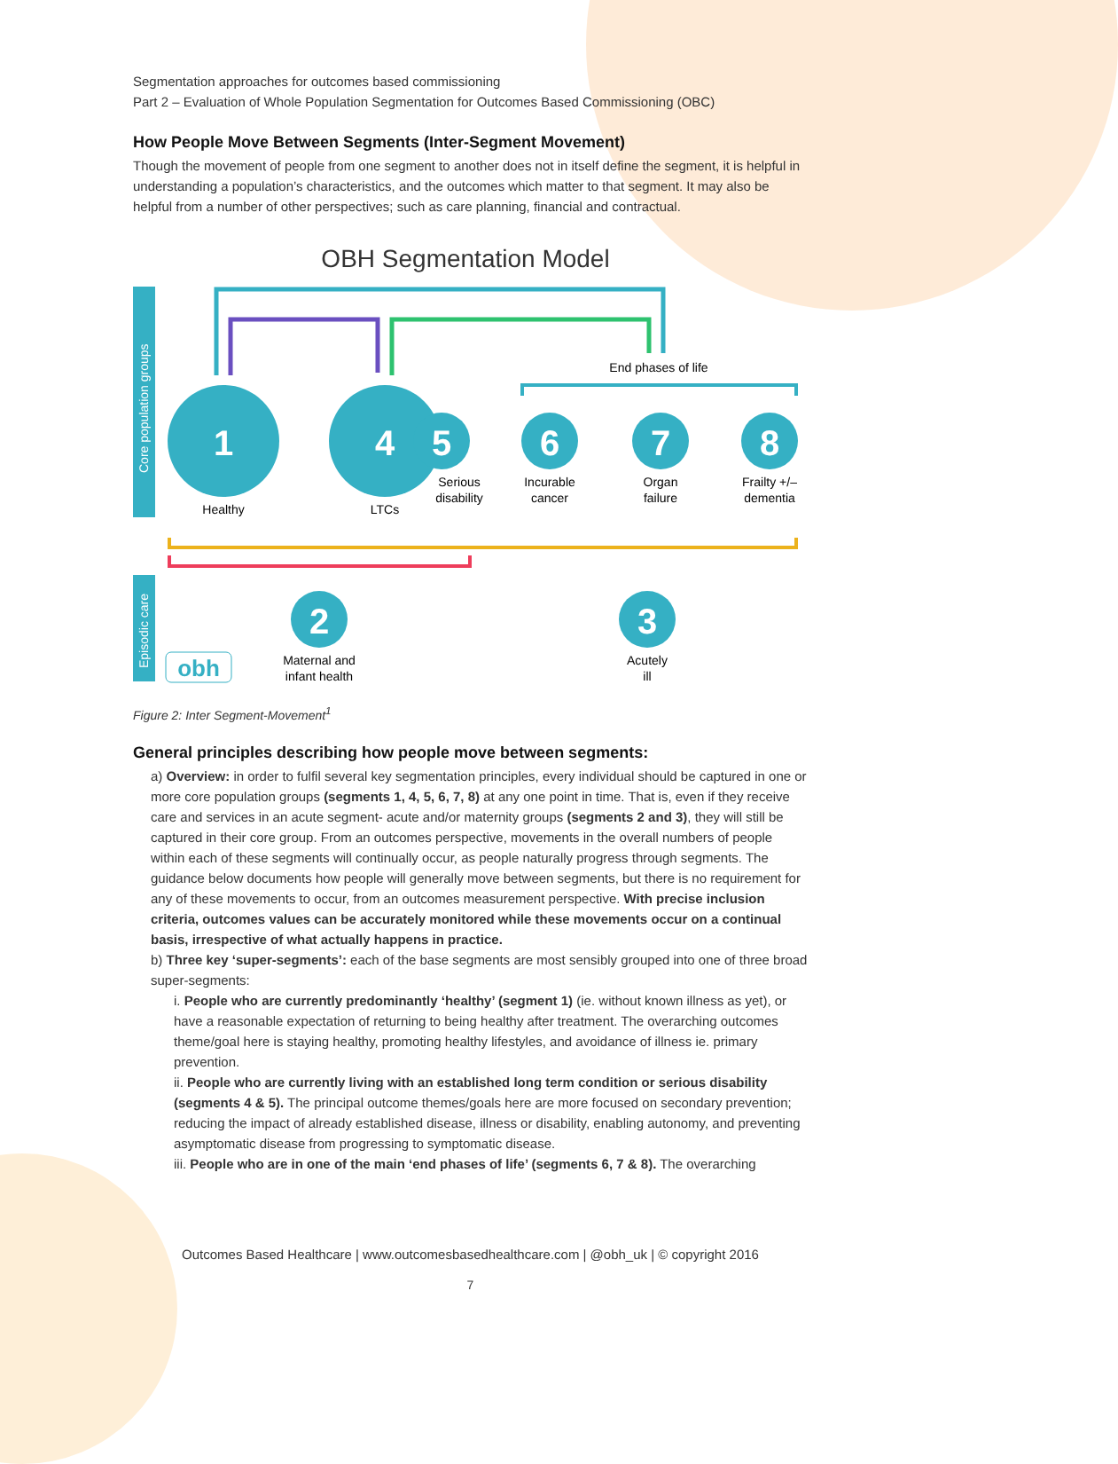Segmentation approaches for outcomes based commissioning
Part 2 – Evaluation of Whole Population Segmentation for Outcomes Based Commissioning (OBC)
How People Move Between Segments (Inter-Segment Movement)
Though the movement of people from one segment to another does not in itself define the segment, it is helpful in understanding a population’s characteristics, and the outcomes which matter to that segment. It may also be helpful from a number of other perspectives; such as care planning, financial and contractual.
OBH Segmentation Model
Core population groups
Episodic care
End phases of life
1
4
5
6
7
8
Healthy
LTCs
Serious
disability
Incurable
cancer
Organ
failure
Frailty +/–
dementia
Maternal and
infant health
Acutely
ill
2
3
obh
Figure 2: Inter Segment-Movement<sup>1</sup>
General principles describing how people move between segments:
a) Overview: in order to fulfil several key segmentation principles, every individual should be captured in one or more core population groups (segments 1, 4, 5, 6, 7, 8) at any one point in time. That is, even if they receive care and services in an acute segment- acute and/or maternity groups (segments 2 and 3), they will still be captured in their core group. From an outcomes perspective, movements in the overall numbers of people within each of these segments will continually occur, as people naturally progress through segments. The guidance below documents how people will generally move between segments, but there is no requirement for any of these movements to occur, from an outcomes measurement perspective. With precise inclusion criteria, outcomes values can be accurately monitored while these movements occur on a continual basis, irrespective of what actually happens in practice.
b) Three key ‘super-segments’: each of the base segments are most sensibly grouped into one of three broad super-segments:
i. People who are currently predominantly ‘healthy’ (segment 1) (ie. without known illness as yet), or have a reasonable expectation of returning to being healthy after treatment. The overarching outcomes theme/goal here is staying healthy, promoting healthy lifestyles, and avoidance of illness ie. primary prevention.
ii. People who are currently living with an established long term condition or serious disability (segments 4 & 5). The principal outcome themes/goals here are more focused on secondary prevention; reducing the impact of already established disease, illness or disability, enabling autonomy, and preventing asymptomatic disease from progressing to symptomatic disease.
iii. People who are in one of the main ‘end phases of life’ (segments 6, 7 & 8). The overarching
Outcomes Based Healthcare | www.outcomesbasedhealthcare.com | @obh_uk | © copyright 2016
7